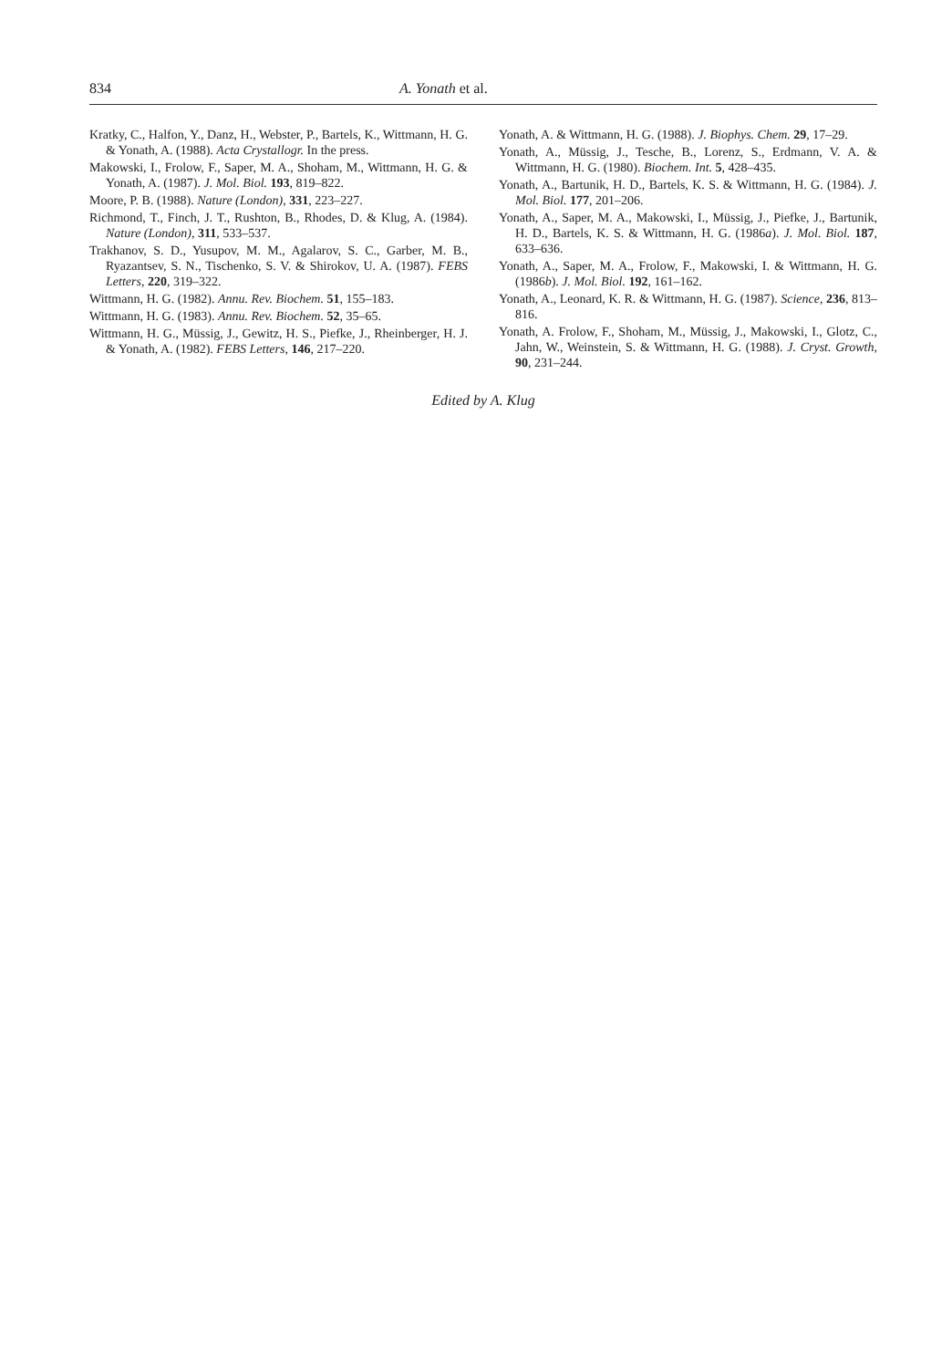834 A. Yonath et al.
Kratky, C., Halfon, Y., Danz, H., Webster, P., Bartels, K., Wittmann, H. G. & Yonath, A. (1988). Acta Crystallogr. In the press.
Makowski, I., Frolow, F., Saper, M. A., Shoham, M., Wittmann, H. G. & Yonath, A. (1987). J. Mol. Biol. 193, 819–822.
Moore, P. B. (1988). Nature (London), 331, 223–227.
Richmond, T., Finch, J. T., Rushton, B., Rhodes, D. & Klug, A. (1984). Nature (London), 311, 533–537.
Trakhanov, S. D., Yusupov, M. M., Agalarov, S. C., Garber, M. B., Ryazantsev, S. N., Tischenko, S. V. & Shirokov, U. A. (1987). FEBS Letters, 220, 319–322.
Wittmann, H. G. (1982). Annu. Rev. Biochem. 51, 155–183.
Wittmann, H. G. (1983). Annu. Rev. Biochem. 52, 35–65.
Wittmann, H. G., Müssig, J., Gewitz, H. S., Piefke, J., Rheinberger, H. J. & Yonath, A. (1982). FEBS Letters, 146, 217–220.
Yonath, A. & Wittmann, H. G. (1988). J. Biophys. Chem. 29, 17–29.
Yonath, A., Müssig, J., Tesche, B., Lorenz, S., Erdmann, V. A. & Wittmann, H. G. (1980). Biochem. Int. 5, 428–435.
Yonath, A., Bartunik, H. D., Bartels, K. S. & Wittmann, H. G. (1984). J. Mol. Biol. 177, 201–206.
Yonath, A., Saper, M. A., Makowski, I., Müssig, J., Piefke, J., Bartunik, H. D., Bartels, K. S. & Wittmann, H. G. (1986a). J. Mol. Biol. 187, 633–636.
Yonath, A., Saper, M. A., Frolow, F., Makowski, I. & Wittmann, H. G. (1986b). J. Mol. Biol. 192, 161–162.
Yonath, A., Leonard, K. R. & Wittmann, H. G. (1987). Science, 236, 813–816.
Yonath, A. Frolow, F., Shoham, M., Müssig, J., Makowski, I., Glotz, C., Jahn, W., Weinstein, S. & Wittmann, H. G. (1988). J. Cryst. Growth, 90, 231–244.
Edited by A. Klug